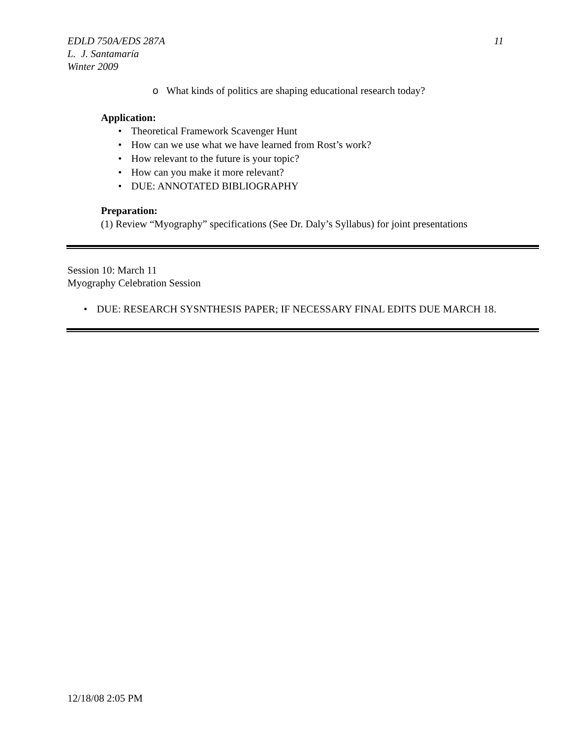11
EDLD 750A/EDS 287A
L. J. Santamaría
Winter 2009
o What kinds of politics are shaping educational research today?
Application:
• Theoretical Framework Scavenger Hunt
• How can we use what we have learned from Rost’s work?
• How relevant to the future is your topic?
• How can you make it more relevant?
• DUE: ANNOTATED BIBLIOGRAPHY
Preparation:
(1) Review “Myography” specifications (See Dr. Daly’s Syllabus) for joint presentations
Session 10: March 11
Myography Celebration Session
• DUE: RESEARCH SYSNTHESIS PAPER; IF NECESSARY FINAL EDITS DUE MARCH 18.
12/18/08 2:05 PM